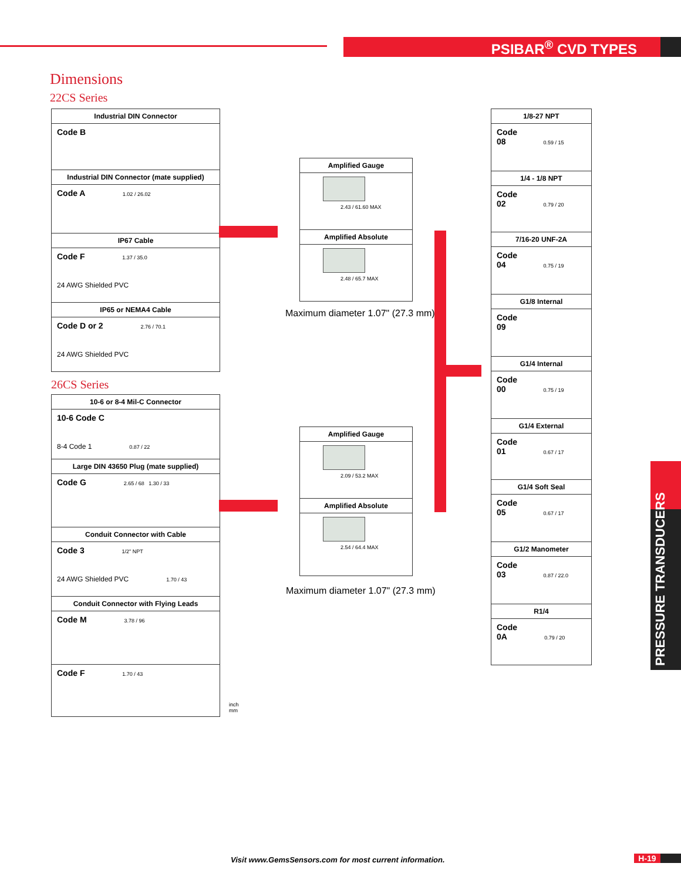PSIBAR<sup>®</sup> CVD TYPES
Dimensions
22CS Series
Industrial DIN Connector
Code B
Industrial DIN Connector (mate supplied)
Code A 1.02 / 26.02
IP67 Cable
Code F 1.37 / 35.0
24 AWG Shielded PVC
IP65 or NEMA4 Cable
Code D or 2 2.76 / 70.1
24 AWG Shielded PVC
26CS Series
10-6 or 8-4 Mil-C Connector
10-6 Code C
8-4 Code 1 0.87 / 22
Large DIN 43650 Plug (mate supplied)
Code G 2.65 / 68 1.30 / 33
Conduit Connector with Cable
Code 3 1/2" NPT
24 AWG Shielded PVC 1.70 / 43
Conduit Connector with Flying Leads
Code M 3.78 / 96
Code F 1.70 / 43
inch
mm
Amplified Gauge
2.43 / 61.60 MAX
Amplified Absolute
2.48 / 65.7 MAX
Maximum diameter 1.07" (27.3 mm)
Amplified Gauge
2.09 / 53.2 MAX
Amplified Absolute
2.54 / 64.4 MAX
Maximum diameter 1.07" (27.3 mm)
1/8-27 NPT
Code
08 0.59 / 15
1/4 - 1/8 NPT
Code
02 0.79 / 20
7/16-20 UNF-2A
Code
04 0.75 / 19
G1/8 Internal
Code
09
G1/4 Internal
Code
00 0.75 / 19
G1/4 External
Code
01 0.67 / 17
G1/4 Soft Seal
Code
05 0.67 / 17
G1/2 Manometer
Code
03 0.87 / 22.0
R1/4
Code
0A 0.79 / 20
PRESSURE TRANSDUCERS
Visit www.GemsSensors.com for most current information.
H-19